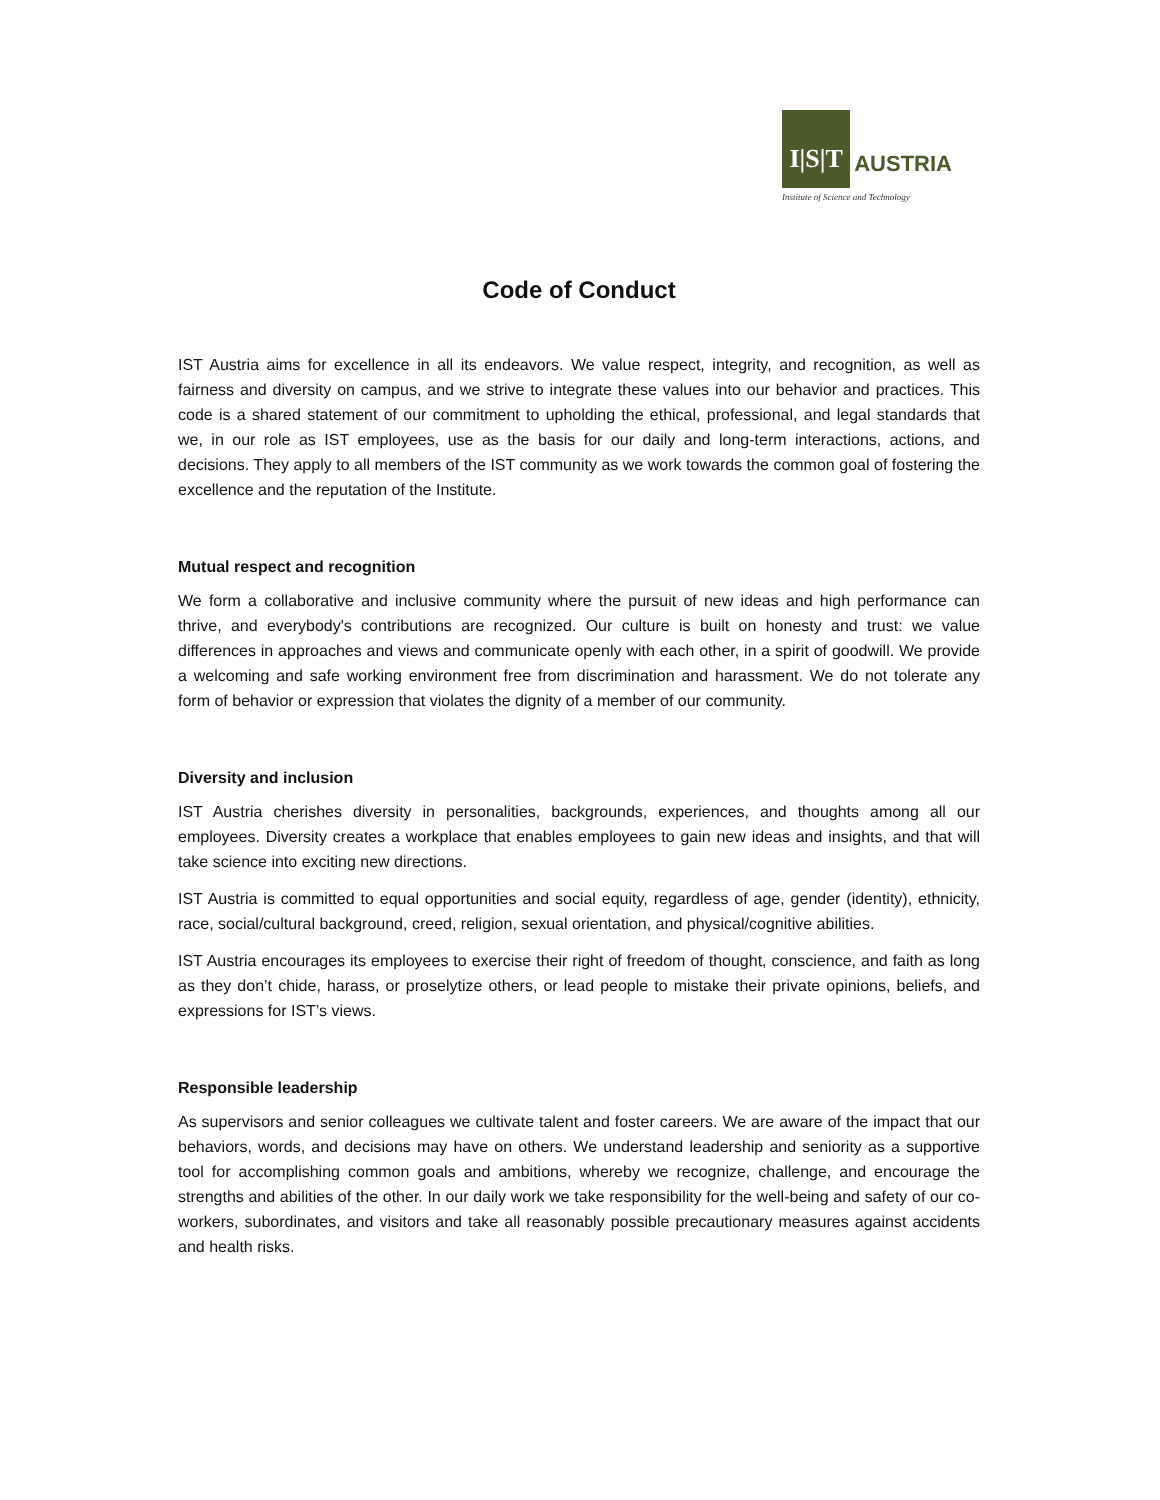I|S|T
AUSTRIA
Institute of Science and Technology
Code of Conduct
IST Austria aims for excellence in all its endeavors. We value respect, integrity, and recognition, as well as fairness and diversity on campus, and we strive to integrate these values into our behavior and practices. This code is a shared statement of our commitment to upholding the ethical, professional, and legal standards that we, in our role as IST employees, use as the basis for our daily and long-term interactions, actions, and decisions. They apply to all members of the IST community as we work towards the common goal of fostering the excellence and the reputation of the Institute.
Mutual respect and recognition
We form a collaborative and inclusive community where the pursuit of new ideas and high performance can thrive, and everybody's contributions are recognized. Our culture is built on honesty and trust: we value differences in approaches and views and communicate openly with each other, in a spirit of goodwill. We provide a welcoming and safe working environment free from discrimination and harassment. We do not tolerate any form of behavior or expression that violates the dignity of a member of our community.
Diversity and inclusion
IST Austria cherishes diversity in personalities, backgrounds, experiences, and thoughts among all our employees. Diversity creates a workplace that enables employees to gain new ideas and insights, and that will take science into exciting new directions.
IST Austria is committed to equal opportunities and social equity, regardless of age, gender (identity), ethnicity, race, social/cultural background, creed, religion, sexual orientation, and physical/cognitive abilities.
IST Austria encourages its employees to exercise their right of freedom of thought, conscience, and faith as long as they don’t chide, harass, or proselytize others, or lead people to mistake their private opinions, beliefs, and expressions for IST’s views.
Responsible leadership
As supervisors and senior colleagues we cultivate talent and foster careers. We are aware of the impact that our behaviors, words, and decisions may have on others. We understand leadership and seniority as a supportive tool for accomplishing common goals and ambitions, whereby we recognize, challenge, and encourage the strengths and abilities of the other. In our daily work we take responsibility for the well-being and safety of our co-workers, subordinates, and visitors and take all reasonably possible precautionary measures against accidents and health risks.